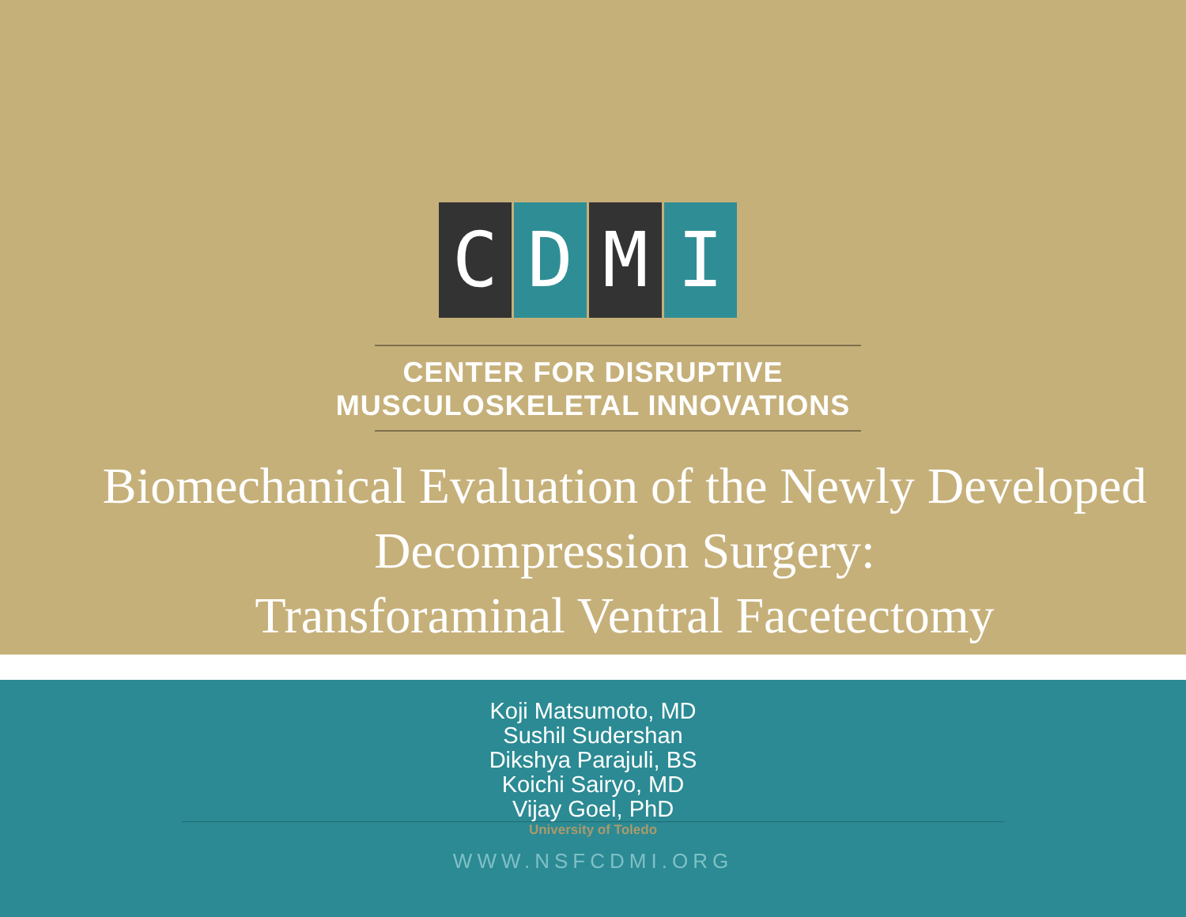C D M I
CENTER FOR DISRUPTIVE
MUSCULOSKELETAL INNOVATIONS
Biomechanical Evaluation of the Newly Developed
Decompression Surgery:
Transforaminal Ventral Facetectomy
Koji Matsumoto, MD
Sushil Sudershan
Dikshya Parajuli, BS
Koichi Sairyo, MD
Vijay Goel, PhD
University of Toledo
WWW.NSFCDMI.ORG